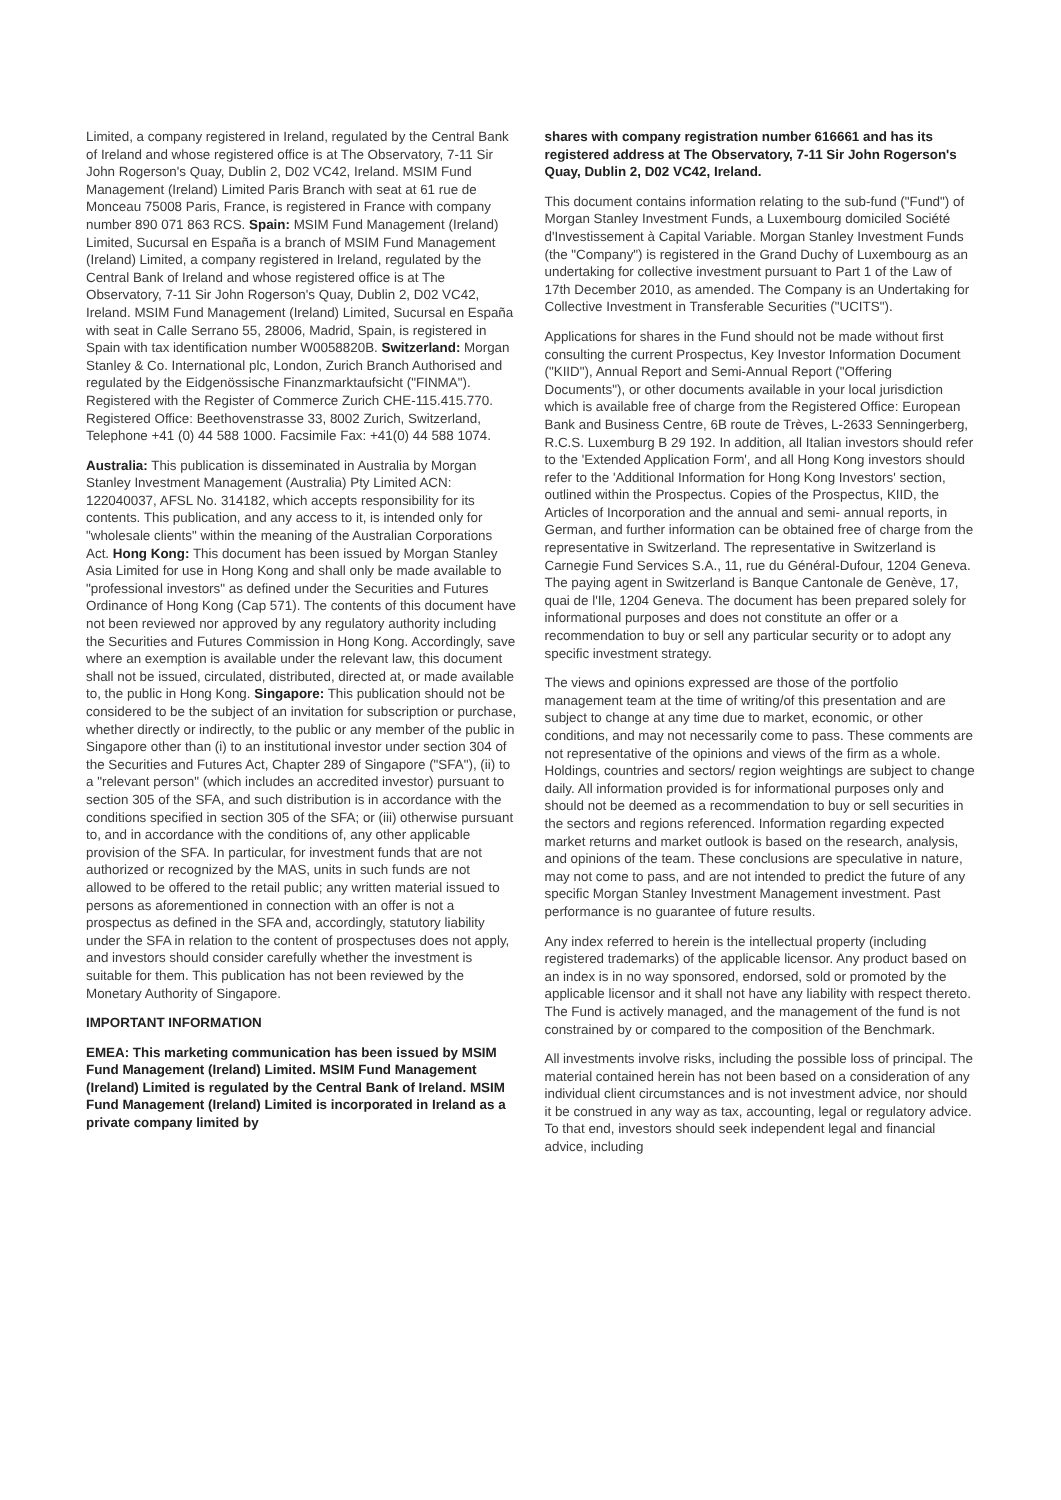Limited, a company registered in Ireland, regulated by the Central Bank of Ireland and whose registered office is at The Observatory, 7-11 Sir John Rogerson's Quay, Dublin 2, D02 VC42, Ireland. MSIM Fund Management (Ireland) Limited Paris Branch with seat at 61 rue de Monceau 75008 Paris, France, is registered in France with company number 890 071 863 RCS. Spain: MSIM Fund Management (Ireland) Limited, Sucursal en España is a branch of MSIM Fund Management (Ireland) Limited, a company registered in Ireland, regulated by the Central Bank of Ireland and whose registered office is at The Observatory, 7-11 Sir John Rogerson's Quay, Dublin 2, D02 VC42, Ireland. MSIM Fund Management (Ireland) Limited, Sucursal en España with seat in Calle Serrano 55, 28006, Madrid, Spain, is registered in Spain with tax identification number W0058820B. Switzerland: Morgan Stanley & Co. International plc, London, Zurich Branch Authorised and regulated by the Eidgenössische Finanzmarktaufsicht ("FINMA"). Registered with the Register of Commerce Zurich CHE-115.415.770. Registered Office: Beethovenstrasse 33, 8002 Zurich, Switzerland, Telephone +41 (0) 44 588 1000. Facsimile Fax: +41(0) 44 588 1074.
Australia: This publication is disseminated in Australia by Morgan Stanley Investment Management (Australia) Pty Limited ACN: 122040037, AFSL No. 314182, which accepts responsibility for its contents. This publication, and any access to it, is intended only for "wholesale clients" within the meaning of the Australian Corporations Act. Hong Kong: This document has been issued by Morgan Stanley Asia Limited for use in Hong Kong and shall only be made available to "professional investors" as defined under the Securities and Futures Ordinance of Hong Kong (Cap 571). The contents of this document have not been reviewed nor approved by any regulatory authority including the Securities and Futures Commission in Hong Kong. Accordingly, save where an exemption is available under the relevant law, this document shall not be issued, circulated, distributed, directed at, or made available to, the public in Hong Kong. Singapore: This publication should not be considered to be the subject of an invitation for subscription or purchase, whether directly or indirectly, to the public or any member of the public in Singapore other than (i) to an institutional investor under section 304 of the Securities and Futures Act, Chapter 289 of Singapore ("SFA"), (ii) to a "relevant person" (which includes an accredited investor) pursuant to section 305 of the SFA, and such distribution is in accordance with the conditions specified in section 305 of the SFA; or (iii) otherwise pursuant to, and in accordance with the conditions of, any other applicable provision of the SFA. In particular, for investment funds that are not authorized or recognized by the MAS, units in such funds are not allowed to be offered to the retail public; any written material issued to persons as aforementioned in connection with an offer is not a prospectus as defined in the SFA and, accordingly, statutory liability under the SFA in relation to the content of prospectuses does not apply, and investors should consider carefully whether the investment is suitable for them. This publication has not been reviewed by the Monetary Authority of Singapore.
IMPORTANT INFORMATION
EMEA: This marketing communication has been issued by MSIM Fund Management (Ireland) Limited. MSIM Fund Management (Ireland) Limited is regulated by the Central Bank of Ireland. MSIM Fund Management (Ireland) Limited is incorporated in Ireland as a private company limited by
shares with company registration number 616661 and has its registered address at The Observatory, 7-11 Sir John Rogerson's Quay, Dublin 2, D02 VC42, Ireland.
This document contains information relating to the sub-fund ("Fund") of Morgan Stanley Investment Funds, a Luxembourg domiciled Société d'Investissement à Capital Variable. Morgan Stanley Investment Funds (the "Company") is registered in the Grand Duchy of Luxembourg as an undertaking for collective investment pursuant to Part 1 of the Law of 17th December 2010, as amended. The Company is an Undertaking for Collective Investment in Transferable Securities ("UCITS").
Applications for shares in the Fund should not be made without first consulting the current Prospectus, Key Investor Information Document ("KIID"), Annual Report and Semi-Annual Report ("Offering Documents"), or other documents available in your local jurisdiction which is available free of charge from the Registered Office: European Bank and Business Centre, 6B route de Trèves, L-2633 Senningerberg, R.C.S. Luxemburg B 29 192. In addition, all Italian investors should refer to the 'Extended Application Form', and all Hong Kong investors should refer to the 'Additional Information for Hong Kong Investors' section, outlined within the Prospectus. Copies of the Prospectus, KIID, the Articles of Incorporation and the annual and semi- annual reports, in German, and further information can be obtained free of charge from the representative in Switzerland. The representative in Switzerland is Carnegie Fund Services S.A., 11, rue du Général-Dufour, 1204 Geneva. The paying agent in Switzerland is Banque Cantonale de Genève, 17, quai de l'Ile, 1204 Geneva. The document has been prepared solely for informational purposes and does not constitute an offer or a recommendation to buy or sell any particular security or to adopt any specific investment strategy.
The views and opinions expressed are those of the portfolio management team at the time of writing/of this presentation and are subject to change at any time due to market, economic, or other conditions, and may not necessarily come to pass. These comments are not representative of the opinions and views of the firm as a whole. Holdings, countries and sectors/ region weightings are subject to change daily. All information provided is for informational purposes only and should not be deemed as a recommendation to buy or sell securities in the sectors and regions referenced. Information regarding expected market returns and market outlook is based on the research, analysis, and opinions of the team. These conclusions are speculative in nature, may not come to pass, and are not intended to predict the future of any specific Morgan Stanley Investment Management investment. Past performance is no guarantee of future results.
Any index referred to herein is the intellectual property (including registered trademarks) of the applicable licensor. Any product based on an index is in no way sponsored, endorsed, sold or promoted by the applicable licensor and it shall not have any liability with respect thereto. The Fund is actively managed, and the management of the fund is not constrained by or compared to the composition of the Benchmark.
All investments involve risks, including the possible loss of principal. The material contained herein has not been based on a consideration of any individual client circumstances and is not investment advice, nor should it be construed in any way as tax, accounting, legal or regulatory advice. To that end, investors should seek independent legal and financial advice, including